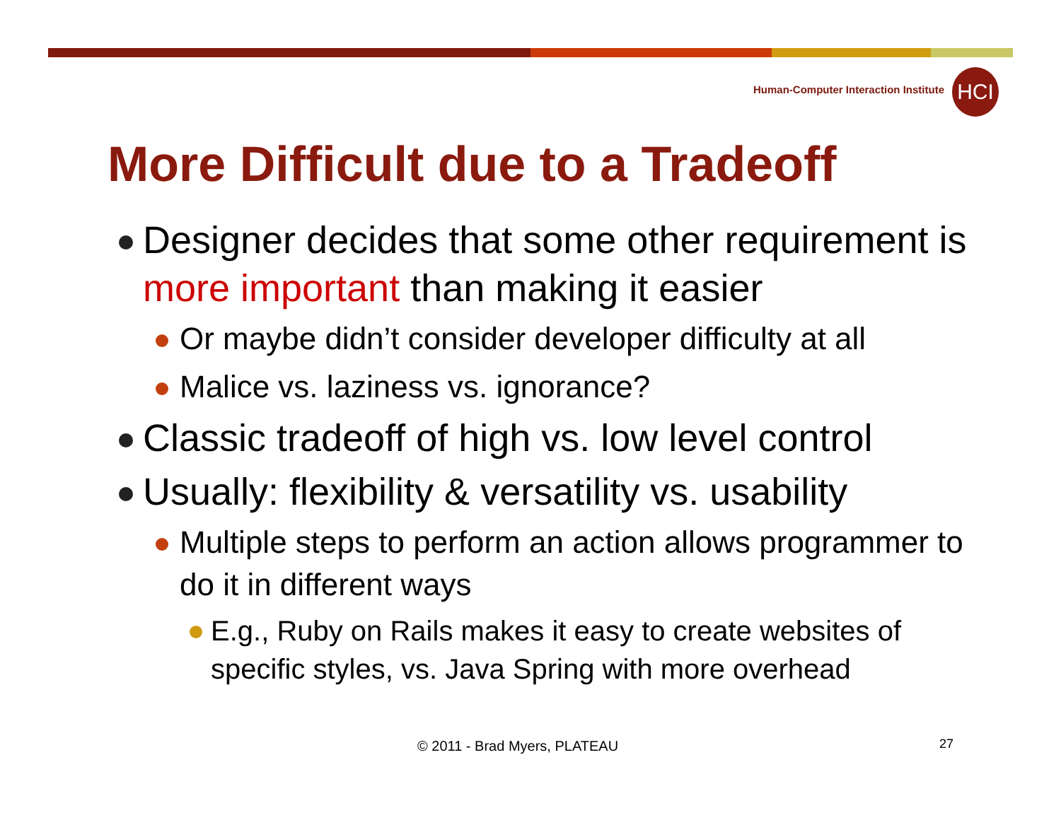Human-Computer Interaction Institute
HCI
More Difficult due to a Tradeoff
Designer decides that some other requirement is more important than making it easier
Or maybe didn’t consider developer difficulty at all
Malice vs. laziness vs. ignorance?
Classic tradeoff of high vs. low level control
Usually: flexibility & versatility vs. usability
Multiple steps to perform an action allows programmer to do it in different ways
E.g., Ruby on Rails makes it easy to create websites of specific styles, vs. Java Spring with more overhead
© 2011 - Brad Myers, PLATEAU 27